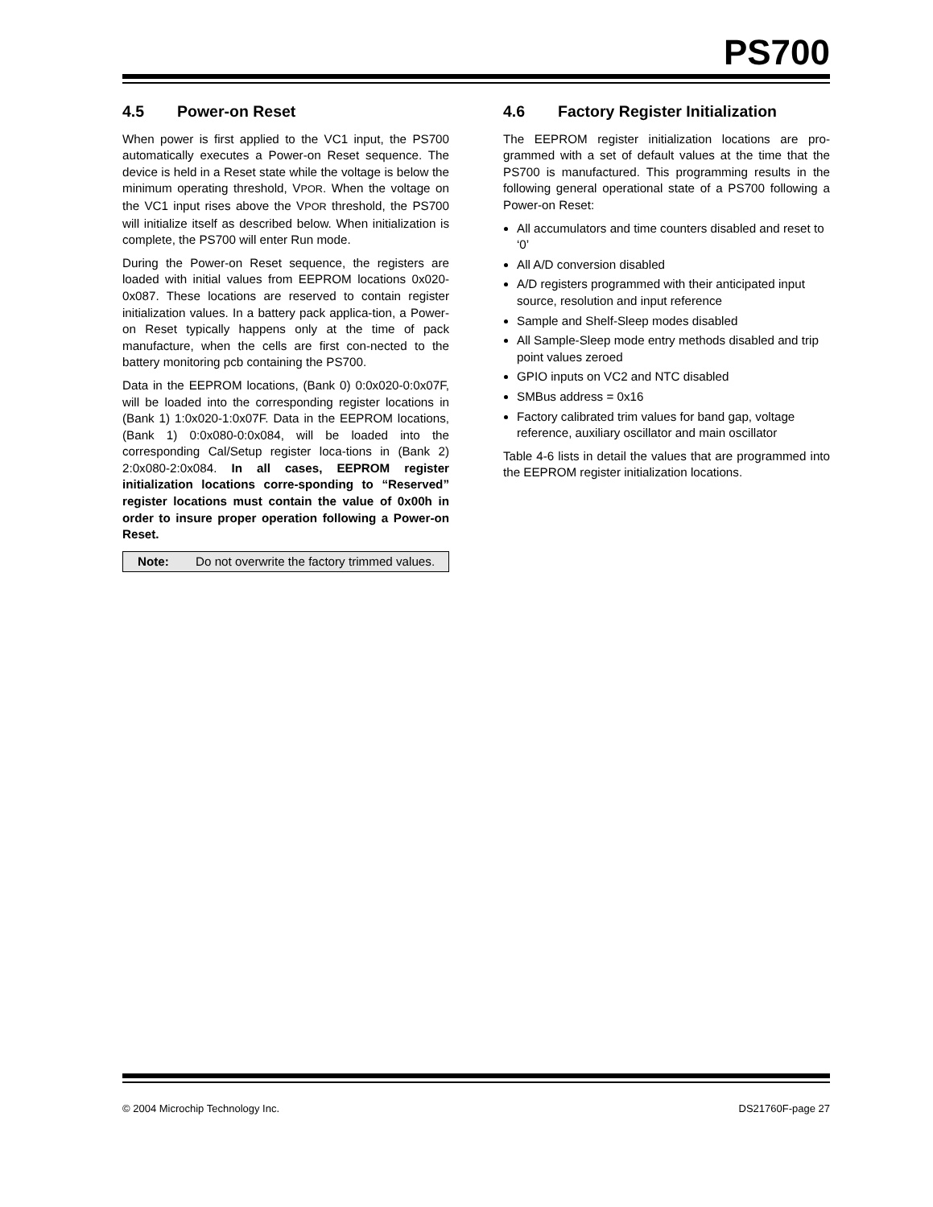PS700
4.5 Power-on Reset
When power is first applied to the VC1 input, the PS700 automatically executes a Power-on Reset sequence. The device is held in a Reset state while the voltage is below the minimum operating threshold, VPOR. When the voltage on the VC1 input rises above the VPOR threshold, the PS700 will initialize itself as described below. When initialization is complete, the PS700 will enter Run mode.
During the Power-on Reset sequence, the registers are loaded with initial values from EEPROM locations 0x020-0x087. These locations are reserved to contain register initialization values. In a battery pack applica-tion, a Power-on Reset typically happens only at the time of pack manufacture, when the cells are first con-nected to the battery monitoring pcb containing the PS700.
Data in the EEPROM locations, (Bank 0) 0:0x020-0:0x07F, will be loaded into the corresponding register locations in (Bank 1) 1:0x020-1:0x07F. Data in the EEPROM locations, (Bank 1) 0:0x080-0:0x084, will be loaded into the corresponding Cal/Setup register loca-tions in (Bank 2) 2:0x080-2:0x084. In all cases, EEPROM register initialization locations corre-sponding to “Reserved” register locations must contain the value of 0x00h in order to insure proper operation following a Power-on Reset.
Note: Do not overwrite the factory trimmed values.
4.6 Factory Register Initialization
The EEPROM register initialization locations are pro-grammed with a set of default values at the time that the PS700 is manufactured. This programming results in the following general operational state of a PS700 following a Power-on Reset:
All accumulators and time counters disabled and reset to ‘0’
All A/D conversion disabled
A/D registers programmed with their anticipated input source, resolution and input reference
Sample and Shelf-Sleep modes disabled
All Sample-Sleep mode entry methods disabled and trip point values zeroed
GPIO inputs on VC2 and NTC disabled
SMBus address = 0x16
Factory calibrated trim values for band gap, voltage reference, auxiliary oscillator and main oscillator
Table 4-6 lists in detail the values that are programmed into the EEPROM register initialization locations.
© 2004 Microchip Technology Inc. DS21760F-page 27